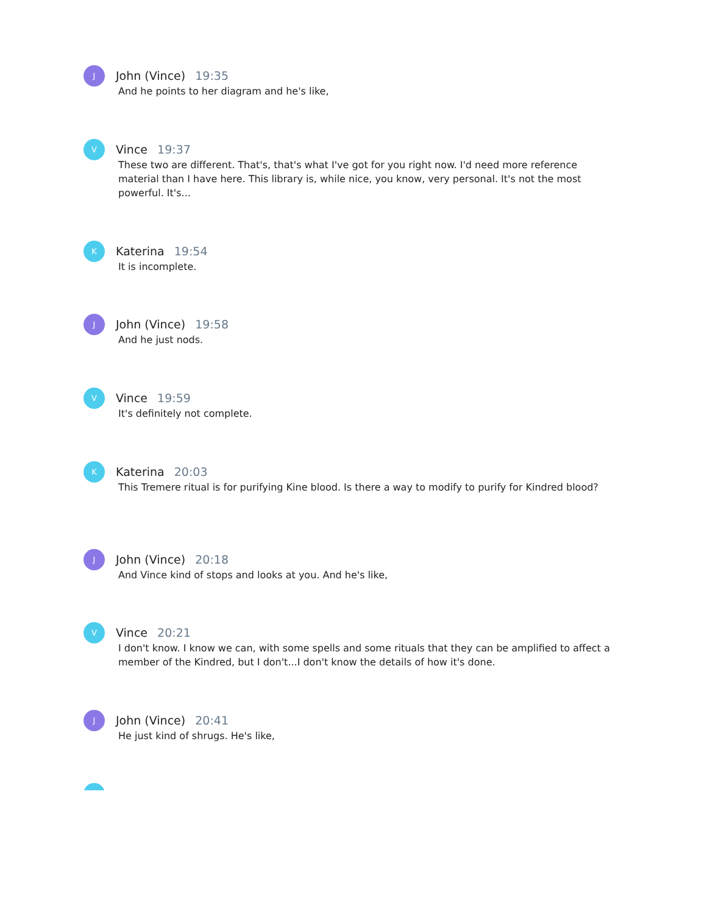J
John (Vince) 19:35
And he points to her diagram and he's like,
V
Vince 19:37
These two are different. That's, that's what I've got for you right now. I'd need more reference material than I have here. This library is, while nice, you know, very personal. It's not the most powerful. It's...
K
Katerina 19:54
It is incomplete.
J
John (Vince) 19:58
And he just nods.
V
Vince 19:59
It's definitely not complete.
K
Katerina 20:03
This Tremere ritual is for purifying Kine blood. Is there a way to modify to purify for Kindred blood?
J
John (Vince) 20:18
And Vince kind of stops and looks at you. And he's like,
V
Vince 20:21
I don't know. I know we can, with some spells and some rituals that they can be amplified to affect a member of the Kindred, but I don't...I don't know the details of how it's done.
J
John (Vince) 20:41
He just kind of shrugs. He's like,